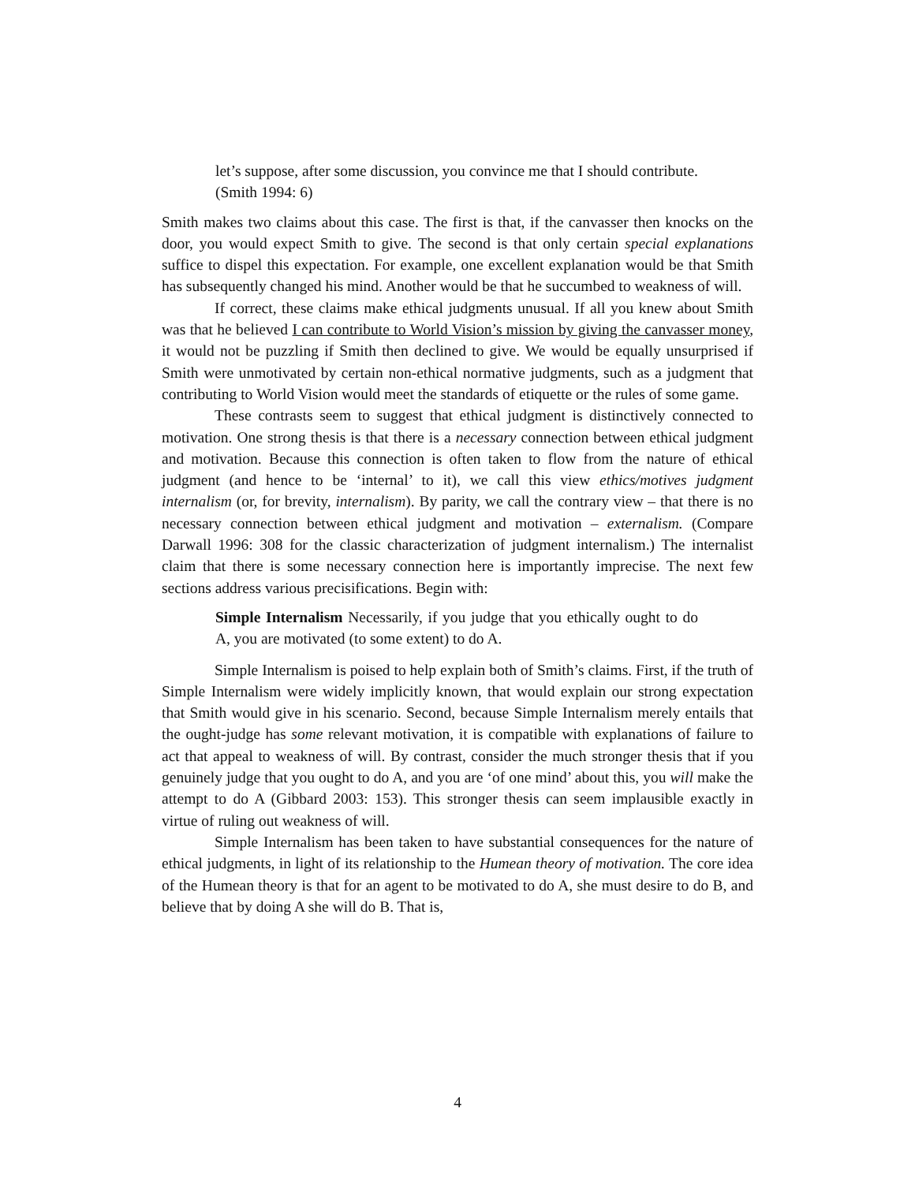let’s suppose, after some discussion, you convince me that I should contribute. (Smith 1994: 6)
Smith makes two claims about this case. The first is that, if the canvasser then knocks on the door, you would expect Smith to give. The second is that only certain special explanations suffice to dispel this expectation. For example, one excellent explanation would be that Smith has subsequently changed his mind. Another would be that he succumbed to weakness of will.
If correct, these claims make ethical judgments unusual. If all you knew about Smith was that he believed I can contribute to World Vision’s mission by giving the canvasser money, it would not be puzzling if Smith then declined to give. We would be equally unsurprised if Smith were unmotivated by certain non-ethical normative judgments, such as a judgment that contributing to World Vision would meet the standards of etiquette or the rules of some game.
These contrasts seem to suggest that ethical judgment is distinctively connected to motivation. One strong thesis is that there is a necessary connection between ethical judgment and motivation. Because this connection is often taken to flow from the nature of ethical judgment (and hence to be ‘internal’ to it), we call this view ethics/motives judgment internalism (or, for brevity, internalism). By parity, we call the contrary view – that there is no necessary connection between ethical judgment and motivation – externalism. (Compare Darwall 1996: 308 for the classic characterization of judgment internalism.) The internalist claim that there is some necessary connection here is importantly imprecise. The next few sections address various precisifications. Begin with:
Simple Internalism Necessarily, if you judge that you ethically ought to do A, you are motivated (to some extent) to do A.
Simple Internalism is poised to help explain both of Smith’s claims. First, if the truth of Simple Internalism were widely implicitly known, that would explain our strong expectation that Smith would give in his scenario. Second, because Simple Internalism merely entails that the ought-judge has some relevant motivation, it is compatible with explanations of failure to act that appeal to weakness of will. By contrast, consider the much stronger thesis that if you genuinely judge that you ought to do A, and you are ‘of one mind’ about this, you will make the attempt to do A (Gibbard 2003: 153). This stronger thesis can seem implausible exactly in virtue of ruling out weakness of will.
Simple Internalism has been taken to have substantial consequences for the nature of ethical judgments, in light of its relationship to the Humean theory of motivation. The core idea of the Humean theory is that for an agent to be motivated to do A, she must desire to do B, and believe that by doing A she will do B. That is,
4